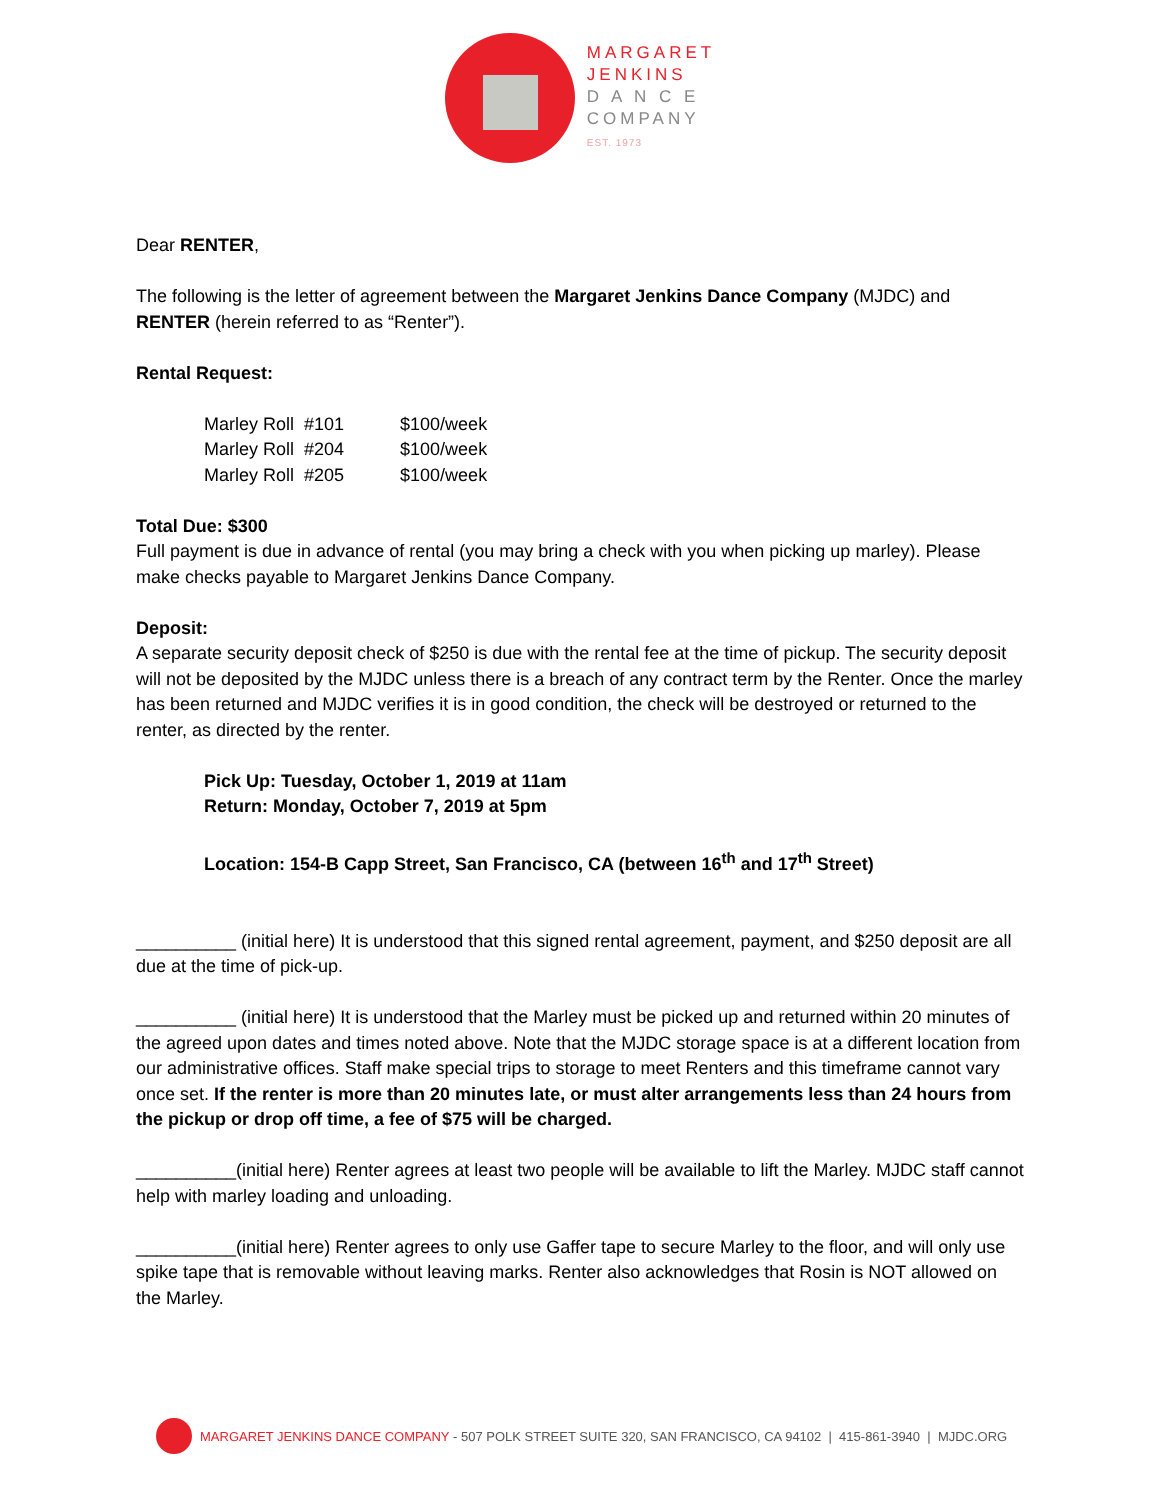MARGARET
JENKINS
D A N C E
COMPANY
EST. 1973
Dear RENTER,
The following is the letter of agreement between the Margaret Jenkins Dance Company (MJDC) and RENTER (herein referred to as “Renter”).
Rental Request:
| Marley Roll #101 | $100/week |
| Marley Roll #204 | $100/week |
| Marley Roll #205 | $100/week |
Total Due: $300
Full payment is due in advance of rental (you may bring a check with you when picking up marley). Please make checks payable to Margaret Jenkins Dance Company.
Deposit:
A separate security deposit check of $250 is due with the rental fee at the time of pickup. The security deposit will not be deposited by the MJDC unless there is a breach of any contract term by the Renter. Once the marley has been returned and MJDC verifies it is in good condition, the check will be destroyed or returned to the renter, as directed by the renter.
Pick Up: Tuesday, October 1, 2019 at 11am
Return: Monday, October 7, 2019 at 5pm
Location: 154-B Capp Street, San Francisco, CA (between 16<sup>th</sup> and 17<sup>th</sup> Street)
__________ (initial here) It is understood that this signed rental agreement, payment, and $250 deposit are all due at the time of pick-up.
__________ (initial here) It is understood that the Marley must be picked up and returned within 20 minutes of the agreed upon dates and times noted above. Note that the MJDC storage space is at a different location from our administrative offices. Staff make special trips to storage to meet Renters and this timeframe cannot vary once set. If the renter is more than 20 minutes late, or must alter arrangements less than 24 hours from the pickup or drop off time, a fee of $75 will be charged.
__________(initial here) Renter agrees at least two people will be available to lift the Marley. MJDC staff cannot help with marley loading and unloading.
__________(initial here) Renter agrees to only use Gaffer tape to secure Marley to the floor, and will only use spike tape that is removable without leaving marks. Renter also acknowledges that Rosin is NOT allowed on the Marley.
MARGARET JENKINS DANCE COMPANY - 507 POLK STREET SUITE 320, SAN FRANCISCO, CA 94102 | 415-861-3940 | MJDC.ORG